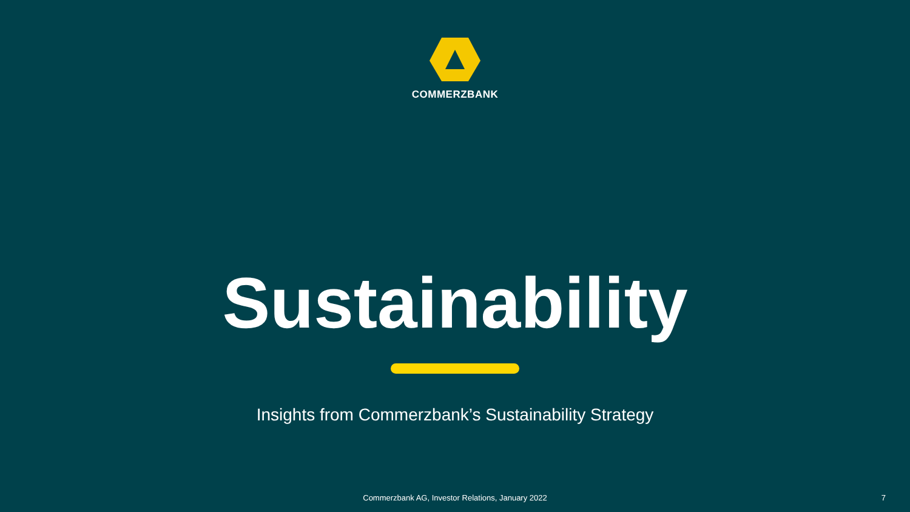COMMERZBANK
Sustainability
Insights from Commerzbank’s Sustainability Strategy
Commerzbank AG, Investor Relations, January 2022 7